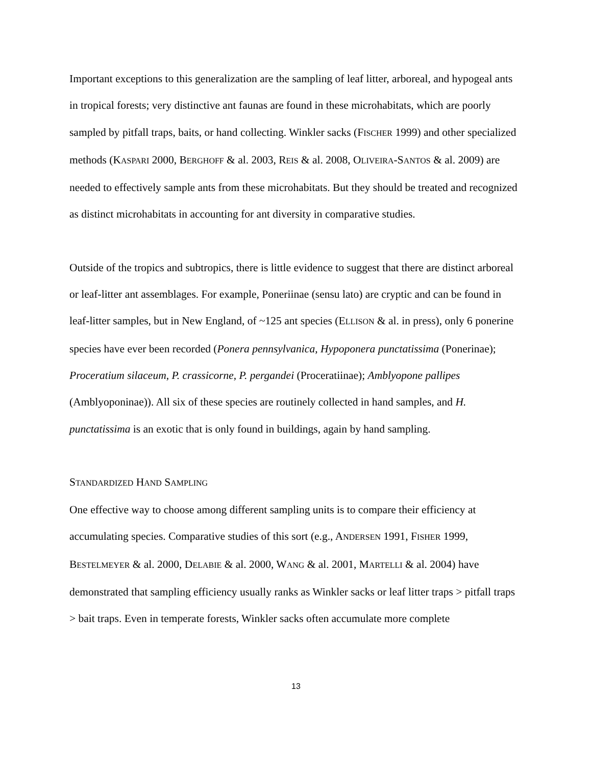Important exceptions to this generalization are the sampling of leaf litter, arboreal, and hypogeal ants in tropical forests; very distinctive ant faunas are found in these microhabitats, which are poorly sampled by pitfall traps, baits, or hand collecting. Winkler sacks (FISCHER 1999) and other specialized methods (KASPARI 2000, BERGHOFF & al. 2003, REIS & al. 2008, OLIVEIRA-SANTOS & al. 2009) are needed to effectively sample ants from these microhabitats. But they should be treated and recognized as distinct microhabitats in accounting for ant diversity in comparative studies.
Outside of the tropics and subtropics, there is little evidence to suggest that there are distinct arboreal or leaf-litter ant assemblages. For example, Poneriinae (sensu lato) are cryptic and can be found in leaf-litter samples, but in New England, of ~125 ant species (ELLISON & al. in press), only 6 ponerine species have ever been recorded (Ponera pennsylvanica, Hypoponera punctatissima (Ponerinae); Proceratium silaceum, P. crassicorne, P. pergandei (Proceratiinae); Amblyopone pallipes (Amblyoponinae)). All six of these species are routinely collected in hand samples, and H. punctatissima is an exotic that is only found in buildings, again by hand sampling.
STANDARDIZED HAND SAMPLING
One effective way to choose among different sampling units is to compare their efficiency at accumulating species. Comparative studies of this sort (e.g., ANDERSEN 1991, FISHER 1999, BESTELMEYER & al. 2000, DELABIE & al. 2000, WANG & al. 2001, MARTELLI & al. 2004) have demonstrated that sampling efficiency usually ranks as Winkler sacks or leaf litter traps > pitfall traps > bait traps. Even in temperate forests, Winkler sacks often accumulate more complete
13